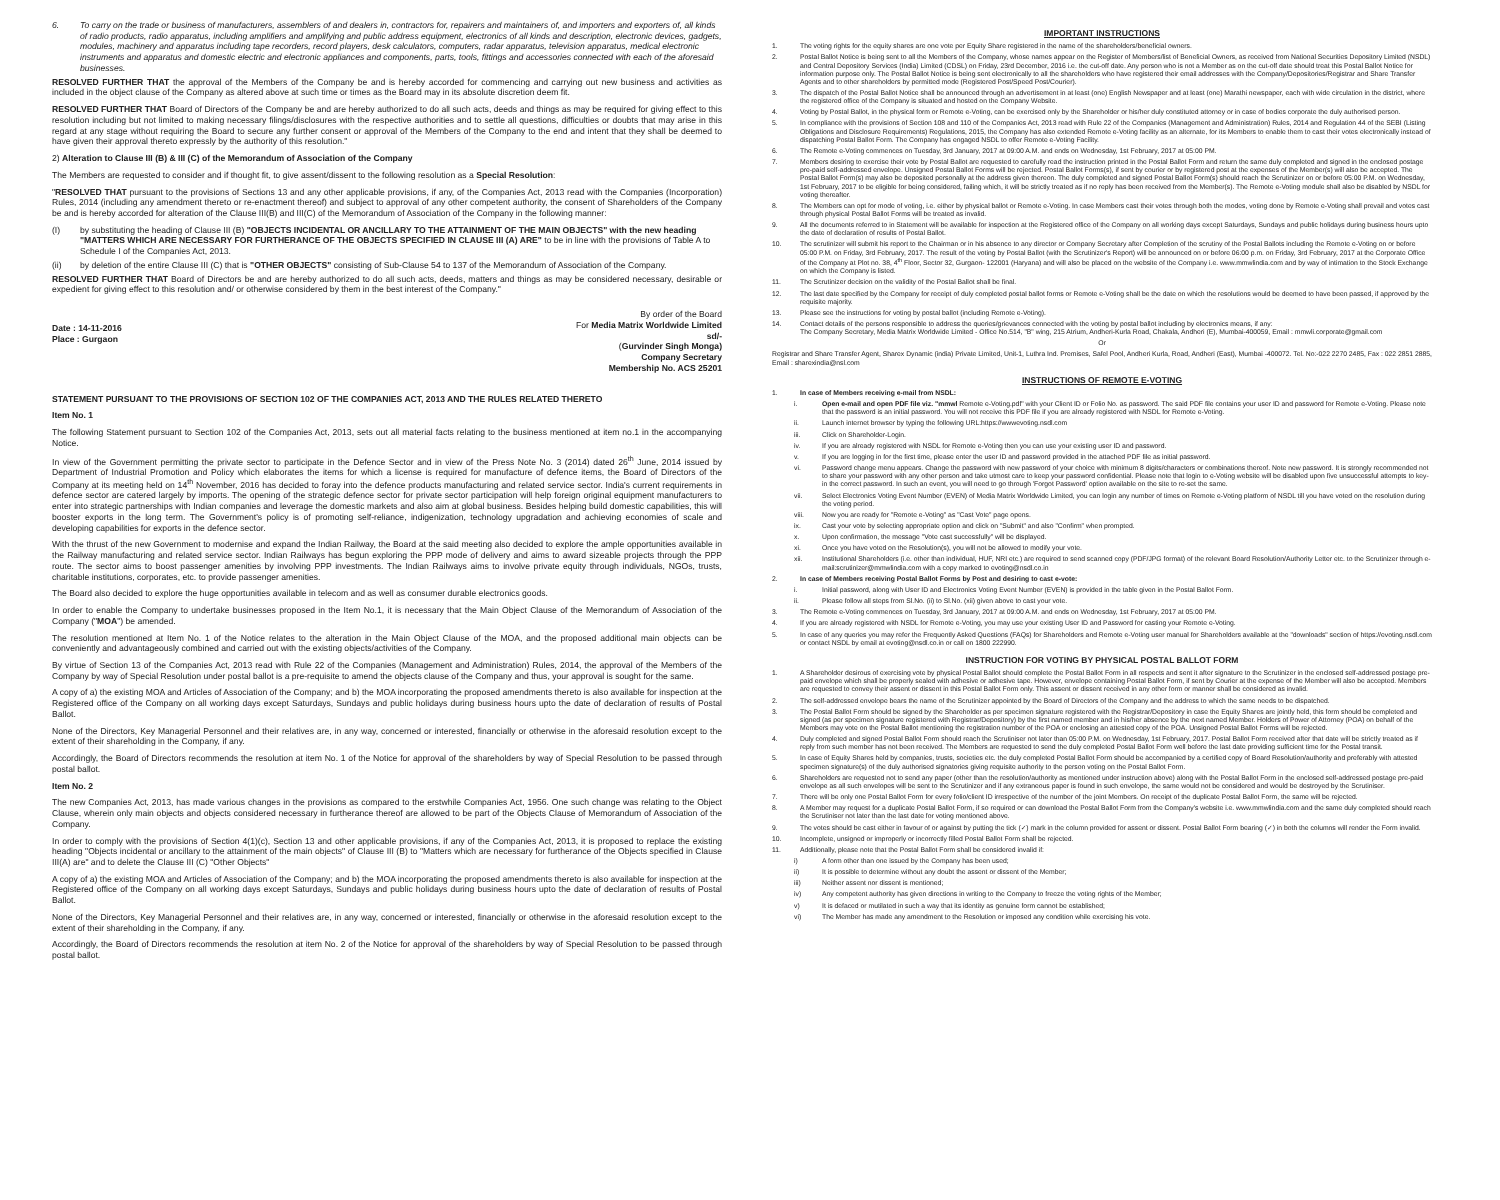6. To carry on the trade or business of manufacturers, assemblers of and dealers in, contractors for, repairers and maintainers of, and importers and exporters of, all kinds of radio products, radio apparatus, including amplifiers and amplifying and public address equipment, electronics of all kinds and description, electronic devices, gadgets, modules, machinery and apparatus including tape recorders, record players, desk calculators, computers, radar apparatus, television apparatus, medical electronic instruments and apparatus and domestic electric and electronic appliances and components, parts, tools, fittings and accessories connected with each of the aforesaid businesses.
RESOLVED FURTHER THAT the approval of the Members of the Company be and is hereby accorded for commencing and carrying out new business and activities as included in the object clause of the Company as altered above at such time or times as the Board may in its absolute discretion deem fit.
RESOLVED FURTHER THAT Board of Directors of the Company be and are hereby authorized to do all such acts, deeds and things as may be required for giving effect to this resolution including but not limited to making necessary filings/disclosures with the respective authorities and to settle all questions, difficulties or doubts that may arise in this regard at any stage without requiring the Board to secure any further consent or approval of the Members of the Company to the end and intent that they shall be deemed to have given their approval thereto expressly by the authority of this resolution."
2) Alteration to Clause III (B) & III (C) of the Memorandum of Association of the Company
The Members are requested to consider and if thought fit, to give assent/dissent to the following resolution as a Special Resolution:
"RESOLVED THAT pursuant to the provisions of Sections 13 and any other applicable provisions, if any, of the Companies Act, 2013 read with the Companies (Incorporation) Rules, 2014 (including any amendment thereto or re-enactment thereof) and subject to approval of any other competent authority, the consent of Shareholders of the Company be and is hereby accorded for alteration of the Clause III(B) and III(C) of the Memorandum of Association of the Company in the following manner:
(I) by substituting the heading of Clause III (B) "OBJECTS INCIDENTAL OR ANCILLARY TO THE ATTAINMENT OF THE MAIN OBJECTS" with the new heading "MATTERS WHICH ARE NECESSARY FOR FURTHERANCE OF THE OBJECTS SPECIFIED IN CLAUSE III (A) ARE" to be in line with the provisions of Table A to Schedule I of the Companies Act, 2013.
(ii) by deletion of the entire Clause III (C) that is "OTHER OBJECTS" consisting of Sub-Clause 54 to 137 of the Memorandum of Association of the Company.
RESOLVED FURTHER THAT Board of Directors be and are hereby authorized to do all such acts, deeds, matters and things as may be considered necessary, desirable or expedient for giving effect to this resolution and/ or otherwise considered by them in the best interest of the Company."
Date : 14-11-2016
Place : Gurgaon
By order of the Board
For Media Matrix Worldwide Limited
sd/-
(Gurvinder Singh Monga)
Company Secretary
Membership No. ACS 25201
STATEMENT PURSUANT TO THE PROVISIONS OF SECTION 102 OF THE COMPANIES ACT, 2013 AND THE RULES RELATED THERETO
Item No. 1
The following Statement pursuant to Section 102 of the Companies Act, 2013, sets out all material facts relating to the business mentioned at item no.1 in the accompanying Notice.
In view of the Government permitting the private sector to participate in the Defence Sector and in view of the Press Note No. 3 (2014) dated 26<sup>th</sup> June, 2014 issued by Department of Industrial Promotion and Policy which elaborates the items for which a license is required for manufacture of defence items, the Board of Directors of the Company at its meeting held on 14<sup>th</sup> November, 2016 has decided to foray into the defence products manufacturing and related service sector. India's current requirements in defence sector are catered largely by imports. The opening of the strategic defence sector for private sector participation will help foreign original equipment manufacturers to enter into strategic partnerships with Indian companies and leverage the domestic markets and also aim at global business. Besides helping build domestic capabilities, this will booster exports in the long term. The Government's policy is of promoting self-reliance, indigenization, technology upgradation and achieving economies of scale and developing capabilities for exports in the defence sector.
With the thrust of the new Government to modernise and expand the Indian Railway, the Board at the said meeting also decided to explore the ample opportunities available in the Railway manufacturing and related service sector. Indian Railways has begun exploring the PPP mode of delivery and aims to award sizeable projects through the PPP route. The sector aims to boost passenger amenities by involving PPP investments. The Indian Railways aims to involve private equity through individuals, NGOs, trusts, charitable institutions, corporates, etc. to provide passenger amenities.
The Board also decided to explore the huge opportunities available in telecom and as well as consumer durable electronics goods.
In order to enable the Company to undertake businesses proposed in the Item No.1, it is necessary that the Main Object Clause of the Memorandum of Association of the Company ("MOA") be amended.
The resolution mentioned at Item No. 1 of the Notice relates to the alteration in the Main Object Clause of the MOA, and the proposed additional main objects can be conveniently and advantageously combined and carried out with the existing objects/activities of the Company.
By virtue of Section 13 of the Companies Act, 2013 read with Rule 22 of the Companies (Management and Administration) Rules, 2014, the approval of the Members of the Company by way of Special Resolution under postal ballot is a pre-requisite to amend the objects clause of the Company and thus, your approval is sought for the same.
A copy of a) the existing MOA and Articles of Association of the Company; and b) the MOA incorporating the proposed amendments thereto is also available for inspection at the Registered office of the Company on all working days except Saturdays, Sundays and public holidays during business hours upto the date of declaration of results of Postal Ballot.
None of the Directors, Key Managerial Personnel and their relatives are, in any way, concerned or interested, financially or otherwise in the aforesaid resolution except to the extent of their shareholding in the Company, if any.
Accordingly, the Board of Directors recommends the resolution at item No. 1 of the Notice for approval of the shareholders by way of Special Resolution to be passed through postal ballot.
Item No. 2
The new Companies Act, 2013, has made various changes in the provisions as compared to the erstwhile Companies Act, 1956. One such change was relating to the Object Clause, wherein only main objects and objects considered necessary in furtherance thereof are allowed to be part of the Objects Clause of Memorandum of Association of the Company.
In order to comply with the provisions of Section 4(1)(c), Section 13 and other applicable provisions, if any of the Companies Act, 2013, it is proposed to replace the existing heading "Objects incidental or ancillary to the attainment of the main objects" of Clause III (B) to "Matters which are necessary for furtherance of the Objects specified in Clause III(A) are" and to delete the Clause III (C) "Other Objects"
A copy of a) the existing MOA and Articles of Association of the Company; and b) the MOA incorporating the proposed amendments thereto is also available for inspection at the Registered office of the Company on all working days except Saturdays, Sundays and public holidays during business hours upto the date of declaration of results of Postal Ballot.
None of the Directors, Key Managerial Personnel and their relatives are, in any way, concerned or interested, financially or otherwise in the aforesaid resolution except to the extent of their shareholding in the Company, if any.
Accordingly, the Board of Directors recommends the resolution at item No. 2 of the Notice for approval of the shareholders by way of Special Resolution to be passed through postal ballot.
IMPORTANT INSTRUCTIONS
1. The voting rights for the equity shares are one vote per Equity Share registered in the name of the shareholders/beneficial owners.
2. Postal Ballot Notice is being sent to all the Members of the Company, whose names appear on the Register of Members/list of Beneficial Owners, as received from National Securities Depository Limited (NSDL) and Central Depository Services (India) Limited (CDSL) on Friday, 23rd December, 2016 i.e. the cut-off date. Any person who is not a Member as on the cut-off date should treat this Postal Ballot Notice for information purpose only. The Postal Ballot Notice is being sent electronically to all the shareholders who have registered their email addresses with the Company/Depositories/Registrar and Share Transfer Agents and to other shareholders by permitted mode (Registered Post/Speed Post/Courier).
3. The dispatch of the Postal Ballot Notice shall be announced through an advertisement in at least (one) English Newspaper and at least (one) Marathi newspaper, each with wide circulation in the district, where the registered office of the Company is situated and hosted on the Company Website.
4. Voting by Postal Ballot, in the physical form or Remote e-Voting, can be exercised only by the Shareholder or his/her duly constituted attorney or in case of bodies corporate the duly authorised person.
5. In compliance with the provisions of Section 108 and 110 of the Companies Act, 2013 read with Rule 22 of the Companies (Management and Administration) Rules, 2014 and Regulation 44 of the SEBI (Listing Obligations and Disclosure Requirements) Regulations, 2015, the Company has also extended Remote e-Voting facility as an alternate, for its Members to enable them to cast their votes electronically instead of dispatching Postal Ballot Form. The Company has engaged NSDL to offer Remote e-Voting Facility.
6. The Remote e-Voting commences on Tuesday, 3rd January, 2017 at 09:00 A.M. and ends on Wednesday, 1st February, 2017 at 05:00 PM.
7. Members desiring to exercise their vote by Postal Ballot are requested to carefully read the instruction printed in the Postal Ballot Form and return the same duly completed and signed in the enclosed postage pre-paid self-addressed envelope. Unsigned Postal Ballot Forms will be rejected. Postal Ballot Forms(s), if sent by courier or by registered post at the expenses of the Member(s) will also be accepted. The Postal Ballot Form(s) may also be deposited personally at the address given thereon. The duly completed and signed Postal Ballot Form(s) should reach the Scrutinizer on or before 05:00 P.M. on Wednesday, 1st February, 2017 to be eligible for being considered, failing which, it will be strictly treated as if no reply has been received from the Member(s). The Remote e-Voting module shall also be disabled by NSDL for voting thereafter.
8. The Members can opt for mode of voting, i.e. either by physical ballot or Remote e-Voting. In case Members cast their votes through both the modes, voting done by Remote e-Voting shall prevail and votes cast through physical Postal Ballot Forms will be treated as invalid.
9. All the documents referred to in Statement will be available for inspection at the Registered office of the Company on all working days except Saturdays, Sundays and public holidays during business hours upto the date of declaration of results of Postal Ballot.
10. The scrutinizer will submit his report to the Chairman or in his absence to any director or Company Secretary after Completion of the scrutiny of the Postal Ballots including the Remote e-Voting on or before 05:00 P.M. on Friday, 3rd February, 2017. The result of the voting by Postal Ballot (with the Scrutinizer's Report) will be announced on or before 06:00 p.m. on Friday, 3rd February, 2017 at the Corporate Office of the Company at Plot no. 38, 4<sup>th</sup> Floor, Sector 32, Gurgaon- 122001 (Haryana) and will also be placed on the website of the Company i.e. www.mmwlindia.com and by way of intimation to the Stock Exchange on which the Company is listed.
11. The Scrutinizer decision on the validity of the Postal Ballot shall be final.
12. The last date specified by the Company for receipt of duly completed postal ballot forms or Remote e-Voting shall be the date on which the resolutions would be deemed to have been passed, if approved by the requisite majority.
13. Please see the instructions for voting by postal ballot (including Remote e-Voting).
14. Contact details of the persons responsible to address the queries/grievances connected with the voting by postal ballot including by electronics means, if any:
The Company Secretary, Media Matrix Worldwide Limited - Office No.514, "B" wing, 215 Atrium, Andheri-Kurla Road, Chakala, Andheri (E), Mumbai-400059, Email : mmwli.corporate@gmail.com
Or
Registrar and Share Transfer Agent, Sharex Dynamic (india) Private Limited, Unit-1, Luthra Ind. Premises, Safel Pool, Andheri Kurla, Road, Andheri (East), Mumbai -400072. Tel. No:-022 2270 2485, Fax : 022 2851 2885, Email : sharexindia@nsl.com
INSTRUCTIONS OF REMOTE E-VOTING
1. In case of Members receiving e-mail from NSDL:
i. Open e-mail and open PDF file viz. "mmwl Remote e-Voting.pdf" with your Client ID or Folio No. as password. The said PDF file contains your user ID and password for Remote e-Voting. Please note that the password is an initial password. You will not receive this PDF file if you are already registered with NSDL for Remote e-Voting.
ii. Launch internet browser by typing the following URL:https://wwwevoting.nsdl.com
iii. Click on Shareholder-Login.
iv. If you are already registered with NSDL for Remote e-Voting then you can use your existing user ID and password.
v. If you are logging in for the first time, please enter the user ID and password provided in the attached PDF file as initial password.
vi. Password change menu appears. Change the password with new password of your choice with minimum 8 digits/characters or combinations thereof. Note new password. It is strongly recommended not to share your password with any other person and take utmost care to keep your password confidential. Please note that login to e-Voting website will be disabled upon five unsuccessful attempts to key-in the correct password. In such an event, you will need to go through 'Forgot Password' option available on the site to re-set the same.
vii. Select Electronics Voting Event Number (EVEN) of Media Matrix Worldwide Limited, you can login any number of times on Remote e-Voting platform of NSDL till you have voted on the resolution during the voting period.
viii. Now you are ready for "Remote e-Voting" as "Cast Vote" page opens.
ix. Cast your vote by selecting appropriate option and click on "Submit" and also "Confirm" when prompted.
x. Upon confirmation, the message "Vote cast successfully" will be displayed.
xi. Once you have voted on the Resolution(s), you will not be allowed to modify your vote.
xii. Institutional Shareholders (i.e. other than individual, HUF, NRI etc.) are required to send scanned copy (PDF/JPG format) of the relevant Board Resolution/Authority Letter etc. to the Scrutinizer through e-mail:scrutinizer@mmwlindia.com with a copy marked to evoting@nsdl.co.in
2. In case of Members receiving Postal Ballot Forms by Post and desiring to cast e-vote:
i. Initial password, along with User ID and Electronics Voting Event Number (EVEN) is provided in the table given in the Postal Ballot Form.
ii. Please follow all steps from Sl.No. (ii) to Sl.No. (xii) given above to cast your vote.
3. The Remote e-Voting commences on Tuesday, 3rd January, 2017 at 09:00 A.M. and ends on Wednesday, 1st February, 2017 at 05:00 PM.
4. If you are already registered with NSDL for Remote e-Voting, you may use your existing User ID and Password for casting your Remote e-Voting.
5. In case of any queries you may refer the Frequently Asked Questions (FAQs) for Shareholders and Remote e-Voting user manual for Shareholders available at the "downloads" section of https://evoting.nsdl.com or contact NSDL by email at evoting@nsdl.co.in or call on 1800 222990.
INSTRUCTION FOR VOTING BY PHYSICAL POSTAL BALLOT FORM
1. A Shareholder desirous of exercising vote by physical Postal Ballot should complete the Postal Ballot Form in all respects and sent it after signature to the Scrutinizer in the enclosed self-addressed postage pre-paid envelope which shall be properly sealed with adhesive or adhesive tape. However, envelope containing Postal Ballot Form, if sent by Courier at the expense of the Member will also be accepted. Members are requested to convey their assent or dissent in this Postal Ballot Form only. This assent or dissent received in any other form or manner shall be considered as invalid.
2. The self-addressed envelope bears the name of the Scrutinizer appointed by the Board of Directors of the Company and the address to which the same needs to be dispatched.
3. The Postal Ballot Form should be signed by the Shareholder as per specimen signature registered with the Registrar/Depository in case the Equity Shares are jointly held, this form should be completed and signed (as per specimen signature registered with Registrar/Depository) by the first named member and in his/her absence by the next named Member. Holders of Power of Attorney (POA) on behalf of the Members may vote on the Postal Ballot mentioning the registration number of the POA or enclosing an attested copy of the POA. Unsigned Postal Ballot Forms will be rejected.
4. Duly completed and signed Postal Ballot Form should reach the Scrutiniser not later than 05:00 P.M. on Wednesday, 1st February, 2017. Postal Ballot Form received after that date will be strictly treated as if reply from such member has not been received. The Members are requested to send the duly completed Postal Ballot Form well before the last date providing sufficient time for the Postal transit.
5. In case of Equity Shares held by companies, trusts, societies etc. the duly completed Postal Ballot Form should be accompanied by a certified copy of Board Resolution/authority and preferably with attested specimen signature(s) of the duly authorised signatories giving requisite authority to the person voting on the Postal Ballot Form.
6. Shareholders are requested not to send any paper (other than the resolution/authority as mentioned under instruction above) along with the Postal Ballot Form in the enclosed self-addressed postage pre-paid envelope as all such envelopes will be sent to the Scrutinizer and if any extraneous paper is found in such envelope, the same would not be considered and would be destroyed by the Scrutiniser.
7. There will be only one Postal Ballot Form for every folio/client ID irrespective of the number of the joint Members. On receipt of the duplicate Postal Ballot Form, the same will be rejected.
8. A Member may request for a duplicate Postal Ballot Form, if so required or can download the Postal Ballot Form from the Company's website i.e. www.mmwlindia.com and the same duly completed should reach the Scrutiniser not later than the last date for voting mentioned above.
9. The votes should be cast either in favour of or against by putting the tick (✓) mark in the column provided for assent or dissent. Postal Ballot Form bearing (✓) in both the columns will render the Form invalid.
10. Incomplete, unsigned or improperly or incorrectly filled Postal Ballot Form shall be rejected.
11. Additionally, please note that the Postal Ballot Form shall be considered invalid if:
i) A form other than one issued by the Company has been used;
ii) It is possible to determine without any doubt the assent or dissent of the Member;
iii) Neither assent nor dissent is mentioned;
iv) Any competent authority has given directions in writing to the Company to freeze the voting rights of the Member;
v) It is defaced or mutilated in such a way that its identity as genuine form cannot be established;
vi) The Member has made any amendment to the Resolution or imposed any condition while exercising his vote.